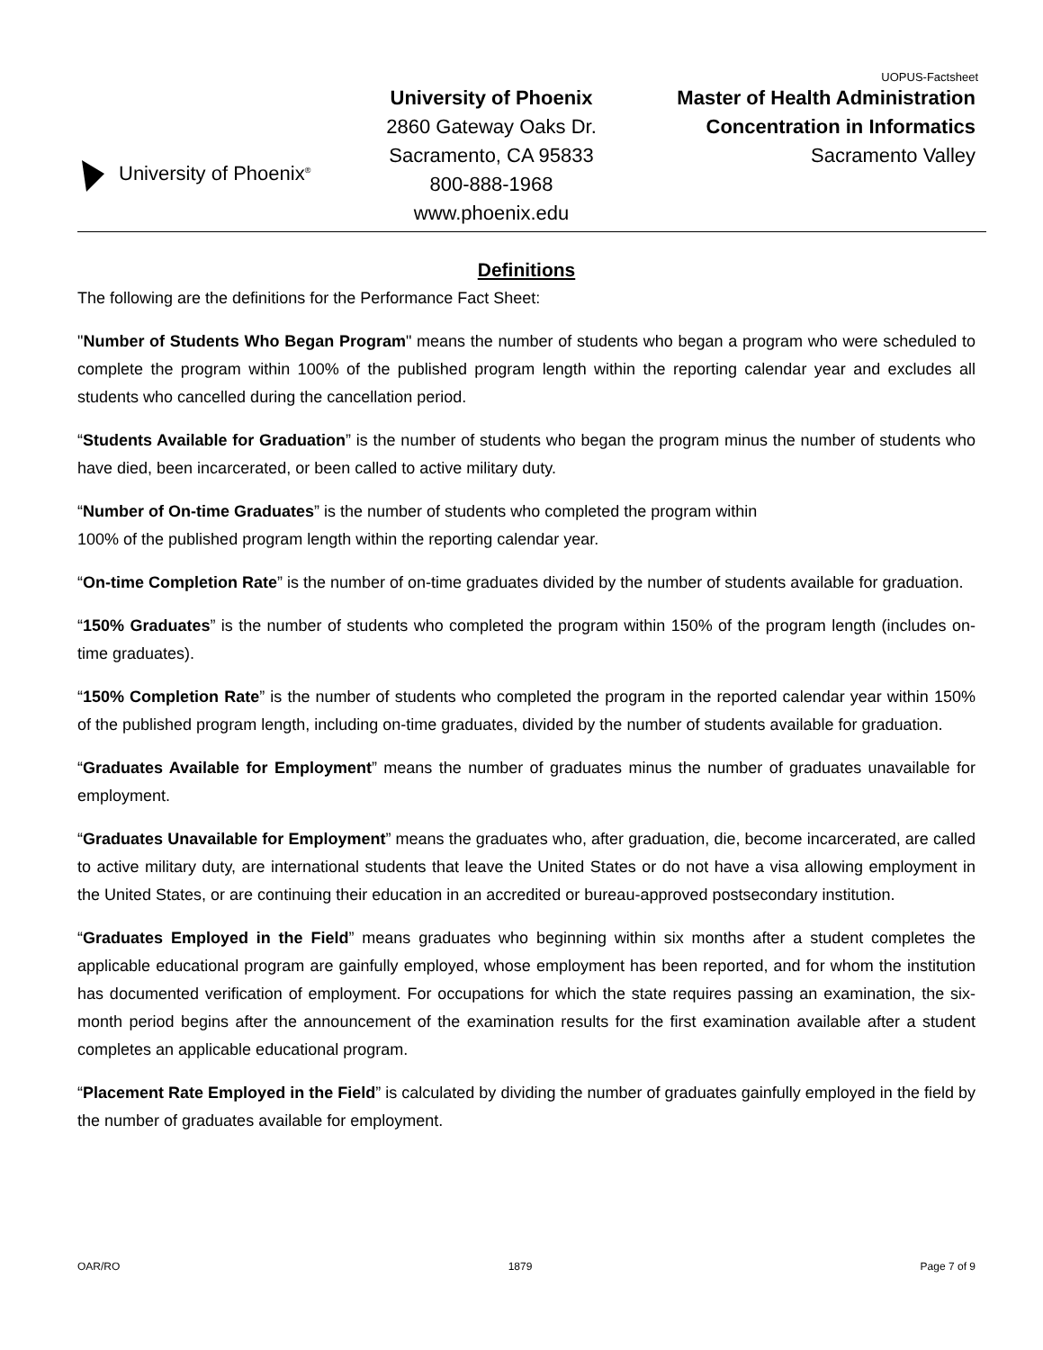UOPUS-Factsheet
University of Phoenix<sup>®</sup>
University of Phoenix
2860 Gateway Oaks Dr.
Sacramento, CA 95833
800-888-1968
www.phoenix.edu
Master of Health Administration
Concentration in Informatics
Sacramento Valley
Definitions
The following are the definitions for the Performance Fact Sheet:
"Number of Students Who Began Program" means the number of students who began a program who were scheduled to complete the program within 100% of the published program length within the reporting calendar year and excludes all students who cancelled during the cancellation period.
“Students Available for Graduation” is the number of students who began the program minus the number of students who have died, been incarcerated, or been called to active military duty.
“Number of On-time Graduates” is the number of students who completed the program within
100% of the published program length within the reporting calendar year.
“On-time Completion Rate” is the number of on-time graduates divided by the number of students available for graduation.
“150% Graduates” is the number of students who completed the program within 150% of the program length (includes on-time graduates).
“150% Completion Rate” is the number of students who completed the program in the reported calendar year within 150% of the published program length, including on-time graduates, divided by the number of students available for graduation.
“Graduates Available for Employment” means the number of graduates minus the number of graduates unavailable for employment.
“Graduates Unavailable for Employment” means the graduates who, after graduation, die, become incarcerated, are called to active military duty, are international students that leave the United States or do not have a visa allowing employment in the United States, or are continuing their education in an accredited or bureau-approved postsecondary institution.
“Graduates Employed in the Field” means graduates who beginning within six months after a student completes the applicable educational program are gainfully employed, whose employment has been reported, and for whom the institution has documented verification of employment. For occupations for which the state requires passing an examination, the six-month period begins after the announcement of the examination results for the first examination available after a student completes an applicable educational program.
“Placement Rate Employed in the Field” is calculated by dividing the number of graduates gainfully employed in the field by the number of graduates available for employment.
OAR/RO 1879 Page 7 of 9